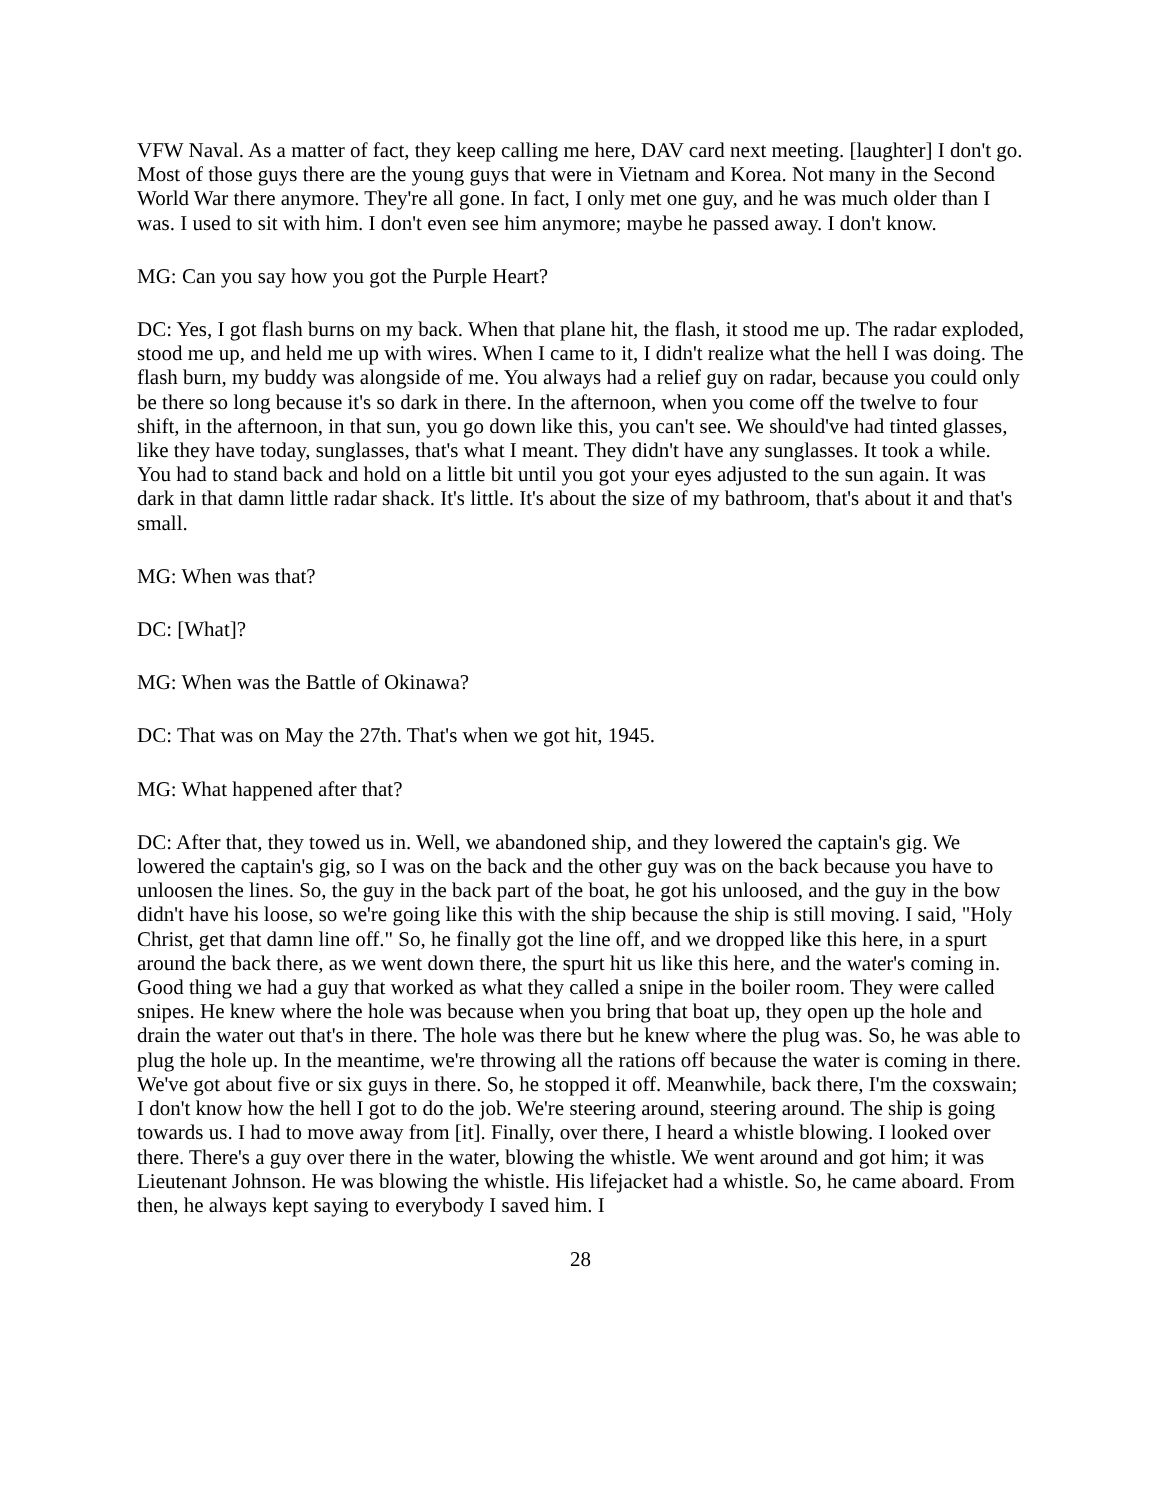VFW Naval. As a matter of fact, they keep calling me here, DAV card next meeting. [laughter] I don't go. Most of those guys there are the young guys that were in Vietnam and Korea. Not many in the Second World War there anymore. They're all gone. In fact, I only met one guy, and he was much older than I was. I used to sit with him. I don't even see him anymore; maybe he passed away. I don't know.
MG: Can you say how you got the Purple Heart?
DC: Yes, I got flash burns on my back. When that plane hit, the flash, it stood me up. The radar exploded, stood me up, and held me up with wires. When I came to it, I didn't realize what the hell I was doing. The flash burn, my buddy was alongside of me. You always had a relief guy on radar, because you could only be there so long because it's so dark in there. In the afternoon, when you come off the twelve to four shift, in the afternoon, in that sun, you go down like this, you can't see. We should've had tinted glasses, like they have today, sunglasses, that's what I meant. They didn't have any sunglasses. It took a while. You had to stand back and hold on a little bit until you got your eyes adjusted to the sun again. It was dark in that damn little radar shack. It's little. It's about the size of my bathroom, that's about it and that's small.
MG: When was that?
DC: [What]?
MG: When was the Battle of Okinawa?
DC: That was on May the 27th. That's when we got hit, 1945.
MG: What happened after that?
DC: After that, they towed us in. Well, we abandoned ship, and they lowered the captain's gig. We lowered the captain's gig, so I was on the back and the other guy was on the back because you have to unloosen the lines. So, the guy in the back part of the boat, he got his unloosed, and the guy in the bow didn't have his loose, so we're going like this with the ship because the ship is still moving. I said, "Holy Christ, get that damn line off." So, he finally got the line off, and we dropped like this here, in a spurt around the back there, as we went down there, the spurt hit us like this here, and the water's coming in. Good thing we had a guy that worked as what they called a snipe in the boiler room. They were called snipes. He knew where the hole was because when you bring that boat up, they open up the hole and drain the water out that's in there. The hole was there but he knew where the plug was. So, he was able to plug the hole up. In the meantime, we're throwing all the rations off because the water is coming in there. We've got about five or six guys in there. So, he stopped it off. Meanwhile, back there, I'm the coxswain; I don't know how the hell I got to do the job. We're steering around, steering around. The ship is going towards us. I had to move away from [it]. Finally, over there, I heard a whistle blowing. I looked over there. There's a guy over there in the water, blowing the whistle. We went around and got him; it was Lieutenant Johnson. He was blowing the whistle. His lifejacket had a whistle. So, he came aboard. From then, he always kept saying to everybody I saved him. I
28